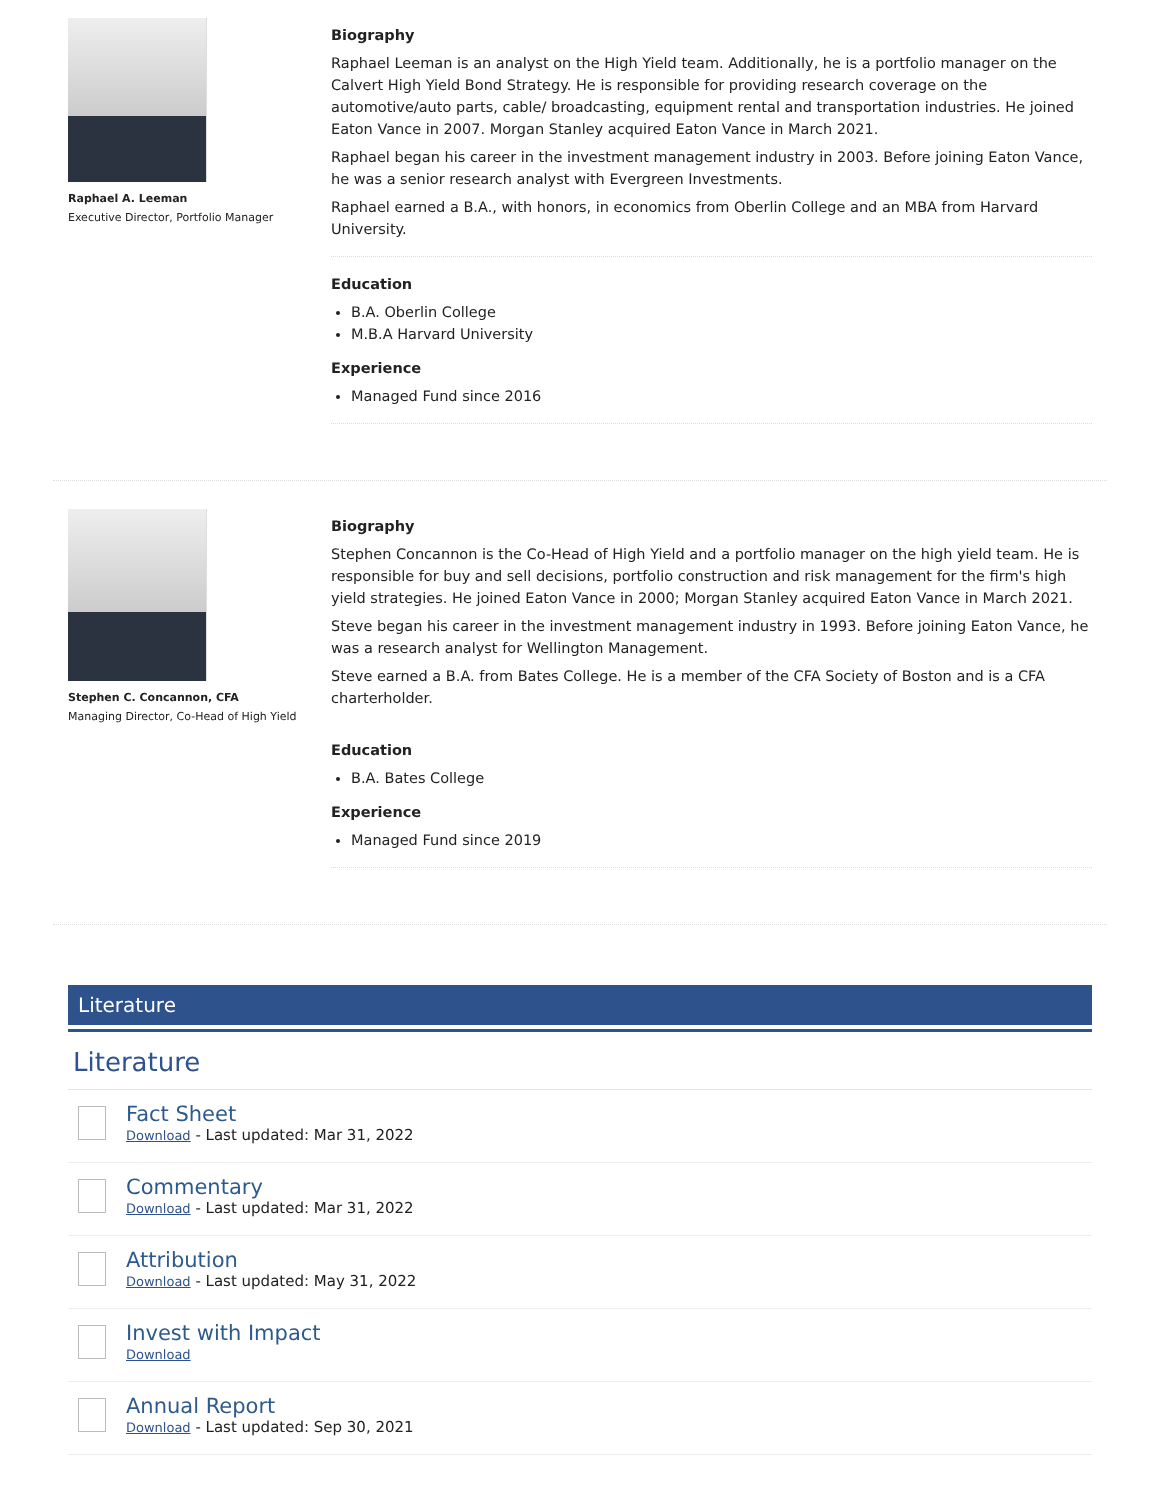Raphael A. Leeman
Executive Director, Portfolio Manager
Biography
Raphael Leeman is an analyst on the High Yield team. Additionally, he is a portfolio manager on the Calvert High Yield Bond Strategy. He is responsible for providing research coverage on the automotive/auto parts, cable/ broadcasting, equipment rental and transportation industries. He joined Eaton Vance in 2007. Morgan Stanley acquired Eaton Vance in March 2021.
Raphael began his career in the investment management industry in 2003. Before joining Eaton Vance, he was a senior research analyst with Evergreen Investments.
Raphael earned a B.A., with honors, in economics from Oberlin College and an MBA from Harvard University.
Education
B.A. Oberlin College
M.B.A Harvard University
Experience
Managed Fund since 2016
Stephen C. Concannon, CFA
Managing Director, Co-Head of High Yield
Biography
Stephen Concannon is the Co-Head of High Yield and a portfolio manager on the high yield team. He is responsible for buy and sell decisions, portfolio construction and risk management for the firm's high yield strategies. He joined Eaton Vance in 2000; Morgan Stanley acquired Eaton Vance in March 2021.
Steve began his career in the investment management industry in 1993. Before joining Eaton Vance, he was a research analyst for Wellington Management.
Steve earned a B.A. from Bates College. He is a member of the CFA Society of Boston and is a CFA charterholder.
Education
B.A. Bates College
Experience
Managed Fund since 2019
Literature
Literature
Fact Sheet
Download - Last updated: Mar 31, 2022
Commentary
Download - Last updated: Mar 31, 2022
Attribution
Download - Last updated: May 31, 2022
Invest with Impact
Download
Annual Report
Download - Last updated: Sep 30, 2021